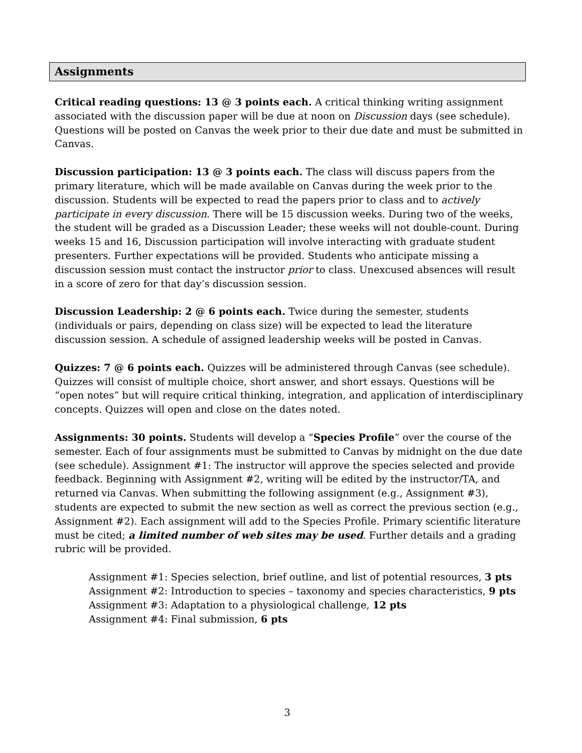Assignments
Critical reading questions: 13 @ 3 points each. A critical thinking writing assignment associated with the discussion paper will be due at noon on Discussion days (see schedule). Questions will be posted on Canvas the week prior to their due date and must be submitted in Canvas.
Discussion participation: 13 @ 3 points each. The class will discuss papers from the primary literature, which will be made available on Canvas during the week prior to the discussion. Students will be expected to read the papers prior to class and to actively participate in every discussion. There will be 15 discussion weeks. During two of the weeks, the student will be graded as a Discussion Leader; these weeks will not double-count. During weeks 15 and 16, Discussion participation will involve interacting with graduate student presenters. Further expectations will be provided. Students who anticipate missing a discussion session must contact the instructor prior to class. Unexcused absences will result in a score of zero for that day’s discussion session.
Discussion Leadership: 2 @ 6 points each. Twice during the semester, students (individuals or pairs, depending on class size) will be expected to lead the literature discussion session. A schedule of assigned leadership weeks will be posted in Canvas.
Quizzes: 7 @ 6 points each. Quizzes will be administered through Canvas (see schedule). Quizzes will consist of multiple choice, short answer, and short essays. Questions will be “open notes” but will require critical thinking, integration, and application of interdisciplinary concepts. Quizzes will open and close on the dates noted.
Assignments: 30 points. Students will develop a “Species Profile” over the course of the semester. Each of four assignments must be submitted to Canvas by midnight on the due date (see schedule). Assignment #1: The instructor will approve the species selected and provide feedback. Beginning with Assignment #2, writing will be edited by the instructor/TA, and returned via Canvas. When submitting the following assignment (e.g., Assignment #3), students are expected to submit the new section as well as correct the previous section (e.g., Assignment #2). Each assignment will add to the Species Profile. Primary scientific literature must be cited; a limited number of web sites may be used. Further details and a grading rubric will be provided.
Assignment #1: Species selection, brief outline, and list of potential resources, 3 pts
Assignment #2: Introduction to species – taxonomy and species characteristics, 9 pts
Assignment #3: Adaptation to a physiological challenge, 12 pts
Assignment #4: Final submission, 6 pts
3